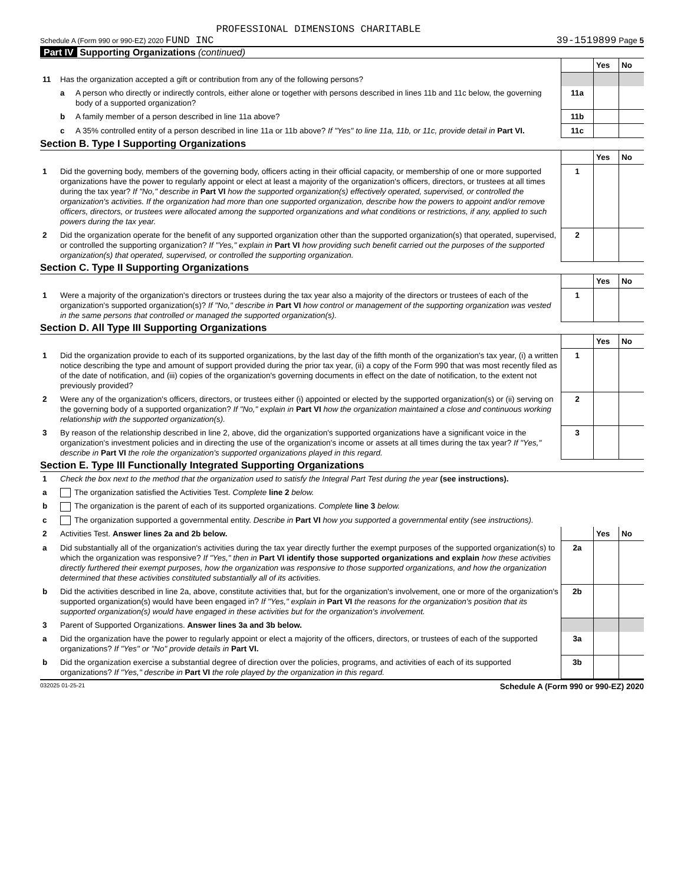PROFESSIONAL DIMENSIONS CHARITABLE
Schedule A (Form 990 or 990-EZ) 2020 FUND INC 39-1519899 Page 5
Part IV Supporting Organizations (continued)
| | | | | Yes | No |
| 11 | Has the organization accepted a gift or contribution from any of the following persons? | | | | |
| | a | A person who directly or indirectly controls, either alone or together with persons described in lines 11b and 11c below, the governing body of a supported organization? | 11a | | |
| | b | A family member of a person described in line 11a above? | 11b | | |
| | c | A 35% controlled entity of a person described in line 11a or 11b above? If "Yes" to line 11a, 11b, or 11c, provide detail in Part VI. | 11c | | |
Section B. Type I Supporting Organizations
| | | | Yes | No |
| 1 | Did the governing body, members of the governing body, officers acting in their official capacity, or membership of one or more supported organizations have the power to regularly appoint or elect at least a majority of the organization's officers, directors, or trustees at all times during the tax year? If "No," describe in Part VI how the supported organization(s) effectively operated, supervised, or controlled the organization's activities. If the organization had more than one supported organization, describe how the powers to appoint and/or remove officers, directors, or trustees were allocated among the supported organizations and what conditions or restrictions, if any, applied to such powers during the tax year. | 1 | | |
| 2 | Did the organization operate for the benefit of any supported organization other than the supported organization(s) that operated, supervised, or controlled the supporting organization? If "Yes," explain in Part VI how providing such benefit carried out the purposes of the supported organization(s) that operated, supervised, or controlled the supporting organization. | 2 | | |
Section C. Type II Supporting Organizations
| | | | Yes | No |
| 1 | Were a majority of the organization's directors or trustees during the tax year also a majority of the directors or trustees of each of the organization's supported organization(s)? If "No," describe in Part VI how control or management of the supporting organization was vested in the same persons that controlled or managed the supported organization(s). | 1 | | |
Section D. All Type III Supporting Organizations
| | | | Yes | No |
| 1 | Did the organization provide to each of its supported organizations, by the last day of the fifth month of the organization's tax year, (i) a written notice describing the type and amount of support provided during the prior tax year, (ii) a copy of the Form 990 that was most recently filed as of the date of notification, and (iii) copies of the organization's governing documents in effect on the date of notification, to the extent not previously provided? | 1 | | |
| 2 | Were any of the organization's officers, directors, or trustees either (i) appointed or elected by the supported organization(s) or (ii) serving on the governing body of a supported organization? If "No," explain in Part VI how the organization maintained a close and continuous working relationship with the supported organization(s). | 2 | | |
| 3 | By reason of the relationship described in line 2, above, did the organization's supported organizations have a significant voice in the organization's investment policies and in directing the use of the organization's income or assets at all times during the tax year? If "Yes," describe in Part VI the role the organization's supported organizations played in this regard. | 3 | | |
Section E. Type III Functionally Integrated Supporting Organizations
| 1 | Check the box next to the method that the organization used to satisfy the Integral Part Test during the year (see instructions). | | | |
| a | The organization satisfied the Activities Test. Complete line 2 below. | | | |
| b | The organization is the parent of each of its supported organizations. Complete line 3 below. | | | |
| c | The organization supported a governmental entity. Describe in Part VI how you supported a governmental entity (see instructions). | | | |
| 2 | Activities Test. Answer lines 2a and 2b below. | | Yes | No |
| a | Did substantially all of the organization's activities during the tax year directly further the exempt purposes of the supported organization(s) to which the organization was responsive? If "Yes," then in Part VI identify those supported organizations and explain how these activities directly furthered their exempt purposes, how the organization was responsive to those supported organizations, and how the organization determined that these activities constituted substantially all of its activities. | 2a | | |
| b | Did the activities described in line 2a, above, constitute activities that, but for the organization's involvement, one or more of the organization's supported organization(s) would have been engaged in? If "Yes," explain in Part VI the reasons for the organization's position that its supported organization(s) would have engaged in these activities but for the organization's involvement. | 2b | | |
| 3 | Parent of Supported Organizations. Answer lines 3a and 3b below. | | | |
| a | Did the organization have the power to regularly appoint or elect a majority of the officers, directors, or trustees of each of the supported organizations? If "Yes" or "No" provide details in Part VI. | 3a | | |
| b | Did the organization exercise a substantial degree of direction over the policies, programs, and activities of each of its supported organizations? If "Yes," describe in Part VI the role played by the organization in this regard. | 3b | | |
032025 01-25-21 Schedule A (Form 990 or 990-EZ) 2020